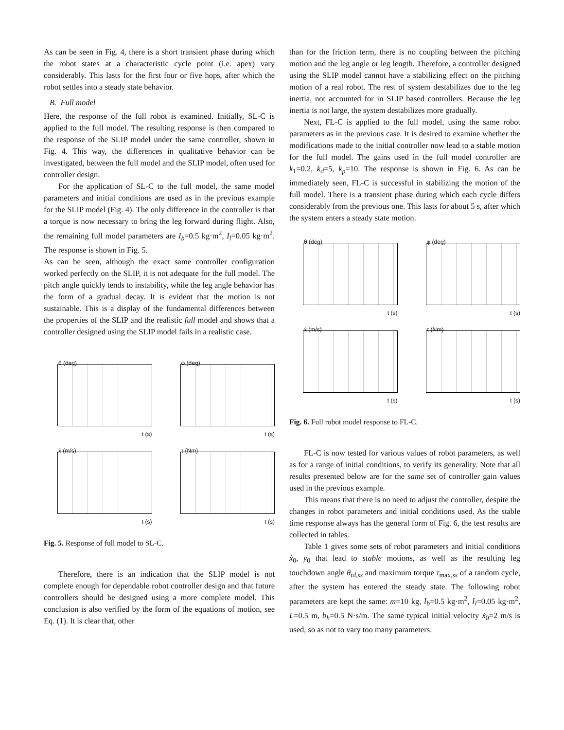As can be seen in Fig. 4, there is a short transient phase during which the robot states at a characteristic cycle point (i.e. apex) vary considerably. This lasts for the first four or five hops, after which the robot settles into a steady state behavior.
B. Full model
Here, the response of the full robot is examined. Initially, SL-C is applied to the full model. The resulting response is then compared to the response of the SLIP model under the same controller, shown in Fig. 4. This way, the differences in qualitative behavior can be investigated, between the full model and the SLIP model, often used for controller design.
For the application of SL-C to the full model, the same model parameters and initial conditions are used as in the previous example for the SLIP model (Fig. 4). The only difference in the controller is that a torque is now necessary to bring the leg forward during flight. Also, the remaining full model parameters are I<sub>b</sub>=0.5 kg·m<sup>2</sup>, I<sub>l</sub>=0.05 kg·m<sup>2</sup>. The response is shown in Fig. 5.
As can be seen, although the exact same controller configuration worked perfectly on the SLIP, it is not adequate for the full model. The pitch angle quickly tends to instability, while the leg angle behavior has the form of a gradual decay. It is evident that the motion is not sustainable. This is a display of the fundamental differences between the properties of the SLIP and the realistic full model and shows that a controller designed using the SLIP model fails in a realistic case.
θ (deg)
t (s)
φ (deg)
t (s)
ẋ (m/s)
t (s)
τ (Nm)
t (s)
Fig. 5. Response of full model to SL-C.
Therefore, there is an indication that the SLIP model is not complete enough for dependable robot controller design and that future controllers should be designed using a more complete model. This conclusion is also verified by the form of the equations of motion, see Eq. (1). It is clear that, other
than for the friction term, there is no coupling between the pitching motion and the leg angle or leg length. Therefore, a controller designed using the SLIP model cannot have a stabilizing effect on the pitching motion of a real robot. The rest of system destabilizes due to the leg inertia, not accounted for in SLIP based controllers. Because the leg inertia is not large, the system destabilizes more gradually.
Next, FL-C is applied to the full model, using the same robot parameters as in the previous case. It is desired to examine whether the modifications made to the initial controller now lead to a stable motion for the full model. The gains used in the full model controller are k<sub>1</sub>=0.2, k<sub>d</sub>=5, k<sub>p</sub>=10. The response is shown in Fig. 6. As can be immediately seen, FL-C is successful in stabilizing the motion of the full model. There is a transient phase during which each cycle differs considerably from the previous one. This lasts for about 5 s, after which the system enters a steady state motion.
θ (deg)
t (s)
φ (deg)
t (s)
ẋ (m/s)
t (s)
τ (Nm)
t (s)
Fig. 6. Full robot model response to FL-C.
FL-C is now tested for various values of robot parameters, as well as for a range of initial conditions, to verify its generality. Note that all results presented below are for the same set of controller gain values used in the previous example.
This means that there is no need to adjust the controller, despite the changes in robot parameters and initial conditions used. As the stable time response always has the general form of Fig. 6, the test results are collected in tables.
Table 1 gives some sets of robot parameters and initial conditions ẋ<sub>0</sub>, y<sub>0</sub> that lead to stable motions, as well as the resulting leg touchdown angle θ<sub>td,ss</sub> and maximum torque τ<sub>max,ss</sub> of a random cycle, after the system has entered the steady state. The following robot parameters are kept the same: m=10 kg, I<sub>b</sub>=0.5 kg·m<sup>2</sup>, I<sub>l</sub>=0.05 kg·m<sup>2</sup>, L=0.5 m, b<sub>h</sub>=0.5 N·s/m. The same typical initial velocity ẋ<sub>0</sub>=2 m/s is used, so as not to vary too many parameters.